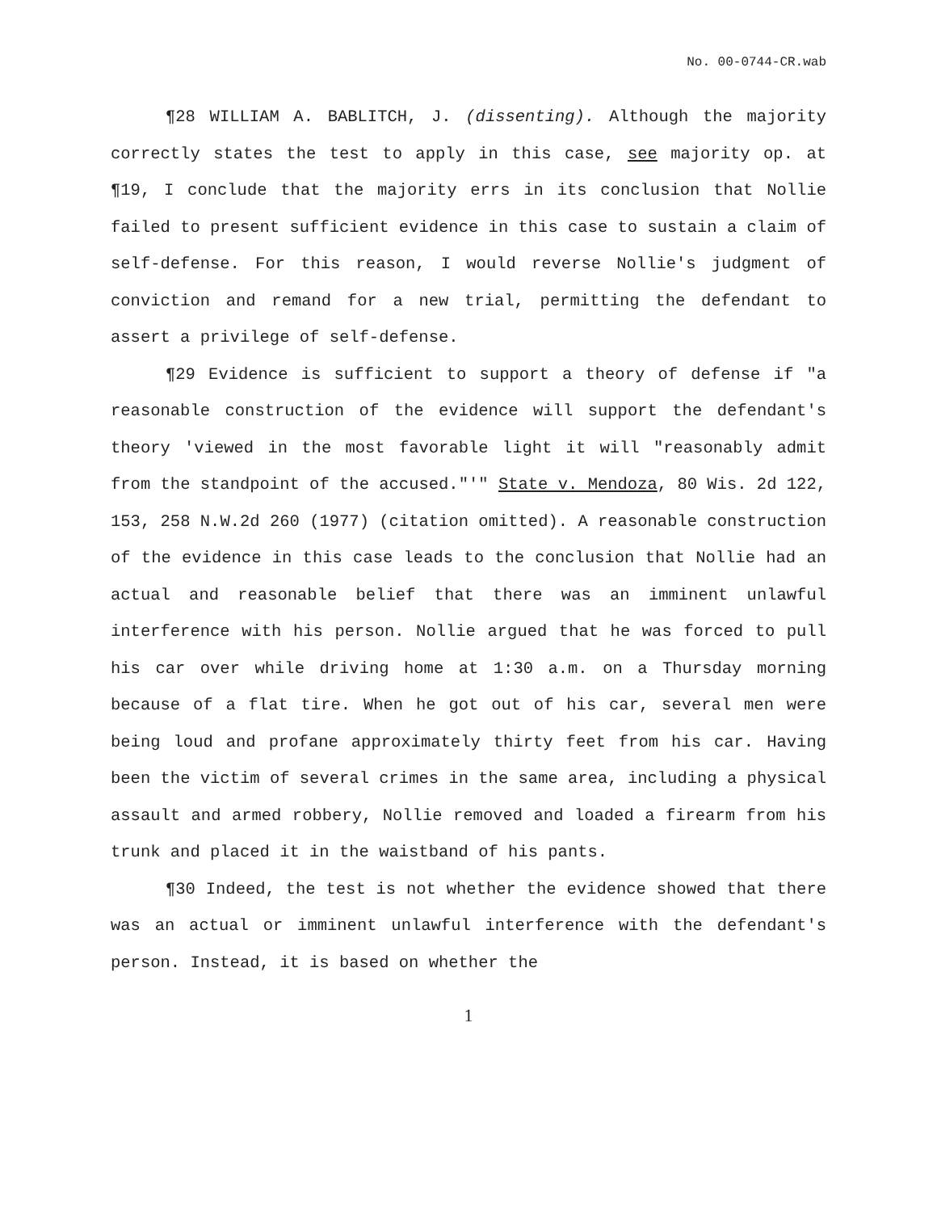No. 00-0744-CR.wab
¶28 WILLIAM A. BABLITCH, J. (dissenting). Although the majority correctly states the test to apply in this case, see majority op. at ¶19, I conclude that the majority errs in its conclusion that Nollie failed to present sufficient evidence in this case to sustain a claim of self-defense. For this reason, I would reverse Nollie's judgment of conviction and remand for a new trial, permitting the defendant to assert a privilege of self-defense.
¶29 Evidence is sufficient to support a theory of defense if "a reasonable construction of the evidence will support the defendant's theory 'viewed in the most favorable light it will "reasonably admit from the standpoint of the accused."'" State v. Mendoza, 80 Wis. 2d 122, 153, 258 N.W.2d 260 (1977) (citation omitted). A reasonable construction of the evidence in this case leads to the conclusion that Nollie had an actual and reasonable belief that there was an imminent unlawful interference with his person. Nollie argued that he was forced to pull his car over while driving home at 1:30 a.m. on a Thursday morning because of a flat tire. When he got out of his car, several men were being loud and profane approximately thirty feet from his car. Having been the victim of several crimes in the same area, including a physical assault and armed robbery, Nollie removed and loaded a firearm from his trunk and placed it in the waistband of his pants.
¶30 Indeed, the test is not whether the evidence showed that there was an actual or imminent unlawful interference with the defendant's person. Instead, it is based on whether the
1